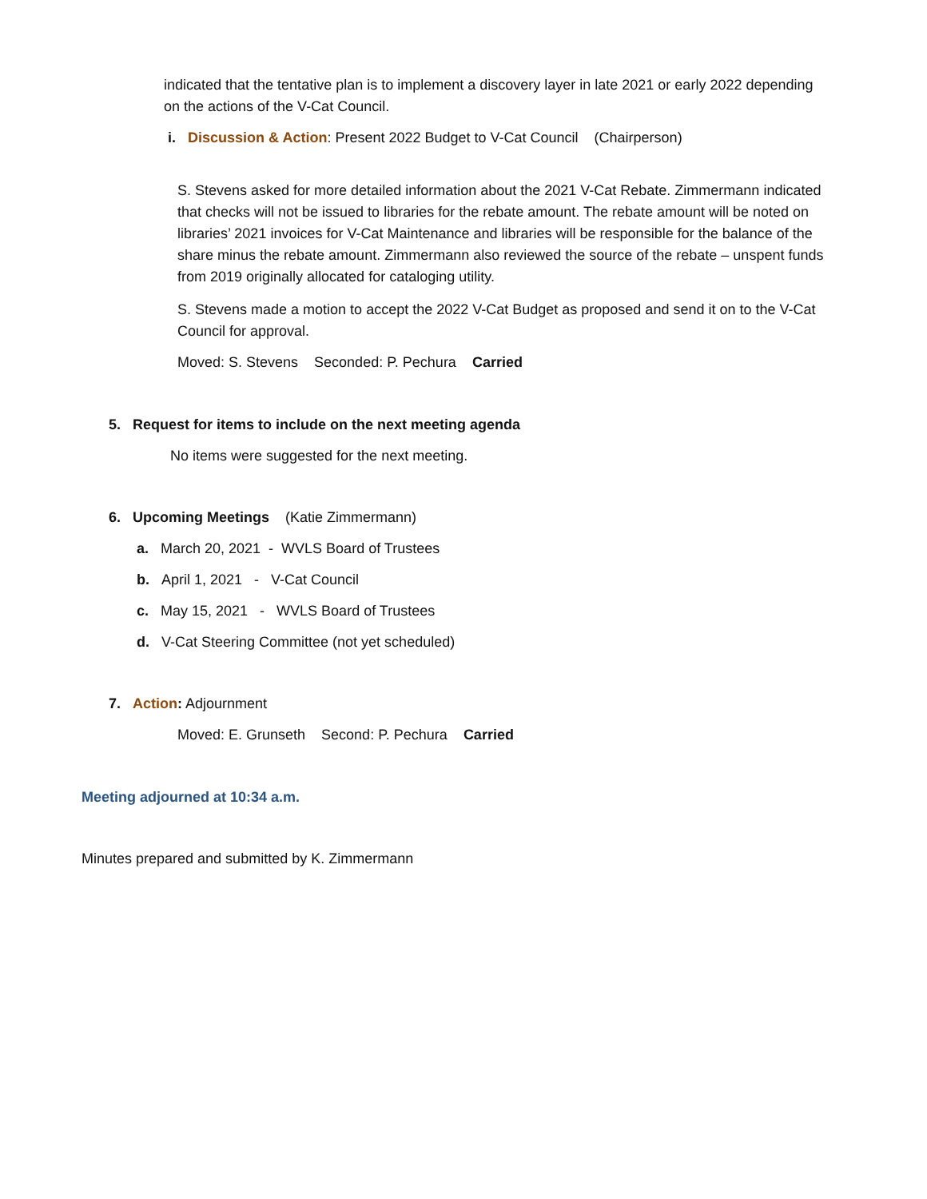indicated that the tentative plan is to implement a discovery layer in late 2021 or early 2022 depending on the actions of the V-Cat Council.
i. Discussion & Action: Present 2022 Budget to V-Cat Council (Chairperson)
S. Stevens asked for more detailed information about the 2021 V-Cat Rebate. Zimmermann indicated that checks will not be issued to libraries for the rebate amount. The rebate amount will be noted on libraries’ 2021 invoices for V-Cat Maintenance and libraries will be responsible for the balance of the share minus the rebate amount. Zimmermann also reviewed the source of the rebate – unspent funds from 2019 originally allocated for cataloging utility.
S. Stevens made a motion to accept the 2022 V-Cat Budget as proposed and send it on to the V-Cat Council for approval.
Moved: S. Stevens Seconded: P. Pechura Carried
5. Request for items to include on the next meeting agenda
No items were suggested for the next meeting.
6. Upcoming Meetings (Katie Zimmermann)
a. March 20, 2021 - WVLS Board of Trustees
b. April 1, 2021 - V-Cat Council
c. May 15, 2021 - WVLS Board of Trustees
d. V-Cat Steering Committee (not yet scheduled)
7. Action: Adjournment
Moved: E. Grunseth Second: P. Pechura Carried
Meeting adjourned at 10:34 a.m.
Minutes prepared and submitted by K. Zimmermann